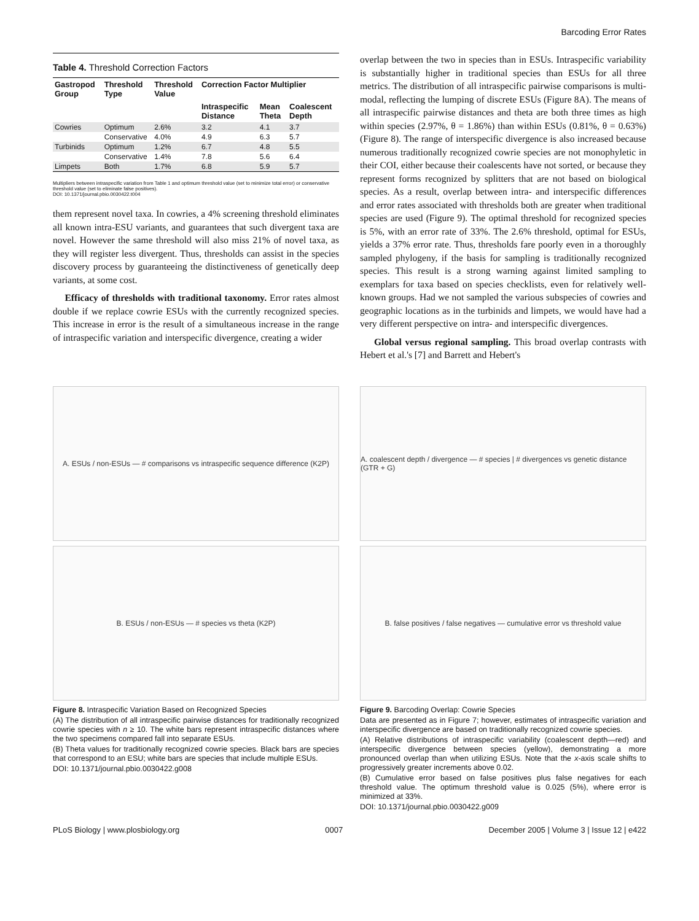Barcoding Error Rates
Table 4. Threshold Correction Factors
| Gastropod Group | Threshold Type | Threshold Value | Correction Factor Multiplier | | |
| --- | --- | --- | --- | --- | --- |
| | | | Intraspecific Distance | Mean Theta | Coalescent Depth |
| Cowries | Optimum | 2.6% | 3.2 | 4.1 | 3.7 |
| | Conservative | 4.0% | 4.9 | 6.3 | 5.7 |
| Turbinids | Optimum | 1.2% | 6.7 | 4.8 | 5.5 |
| | Conservative | 1.4% | 7.8 | 5.6 | 6.4 |
| Limpets | Both | 1.7% | 6.8 | 5.9 | 5.7 |
Multipliers between intraspecific variation from Table 1 and optimum threshold value (set to minimize total error) or conservative threshold value (set to eliminate false positives).
DOI: 10.1371/journal.pbio.0030422.t004
them represent novel taxa. In cowries, a 4% screening threshold eliminates all known intra-ESU variants, and guarantees that such divergent taxa are novel. However the same threshold will also miss 21% of novel taxa, as they will register less divergent. Thus, thresholds can assist in the species discovery process by guaranteeing the distinctiveness of genetically deep variants, at some cost.
Efficacy of thresholds with traditional taxonomy. Error rates almost double if we replace cowrie ESUs with the currently recognized species. This increase in error is the result of a simultaneous increase in the range of intraspecific variation and interspecific divergence, creating a wider
overlap between the two in species than in ESUs. Intraspecific variability is substantially higher in traditional species than ESUs for all three metrics. The distribution of all intraspecific pairwise comparisons is multi-modal, reflecting the lumping of discrete ESUs (Figure 8A). The means of all intraspecific pairwise distances and theta are both three times as high within species (2.97%, θ = 1.86%) than within ESUs (0.81%, θ = 0.63%) (Figure 8). The range of interspecific divergence is also increased because numerous traditionally recognized cowrie species are not monophyletic in their COI, either because their coalescents have not sorted, or because they represent forms recognized by splitters that are not based on biological species. As a result, overlap between intra- and interspecific differences and error rates associated with thresholds both are greater when traditional species are used (Figure 9). The optimal threshold for recognized species is 5%, with an error rate of 33%. The 2.6% threshold, optimal for ESUs, yields a 37% error rate. Thus, thresholds fare poorly even in a thoroughly sampled phylogeny, if the basis for sampling is traditionally recognized species. This result is a strong warning against limited sampling to exemplars for taxa based on species checklists, even for relatively well-known groups. Had we not sampled the various subspecies of cowries and geographic locations as in the turbinids and limpets, we would have had a very different perspective on intra- and interspecific divergences.
Global versus regional sampling. This broad overlap contrasts with Hebert et al.'s [7] and Barrett and Hebert's
A. ESUs / non-ESUs — # comparisons vs intraspecific sequence difference (K2P)
B. ESUs / non-ESUs — # species vs theta (K2P)
Figure 8. Intraspecific Variation Based on Recognized Species
(A) The distribution of all intraspecific pairwise distances for traditionally recognized cowrie species with n ≥ 10. The white bars represent intraspecific distances where the two specimens compared fall into separate ESUs.
(B) Theta values for traditionally recognized cowrie species. Black bars are species that correspond to an ESU; white bars are species that include multiple ESUs.
DOI: 10.1371/journal.pbio.0030422.g008
A. coalescent depth / divergence — # species | # divergences vs genetic distance (GTR + G)
B. false positives / false negatives — cumulative error vs threshold value
Figure 9. Barcoding Overlap: Cowrie Species
Data are presented as in Figure 7; however, estimates of intraspecific variation and interspecific divergence are based on traditionally recognized cowrie species.
(A) Relative distributions of intraspecific variability (coalescent depth—red) and interspecific divergence between species (yellow), demonstrating a more pronounced overlap than when utilizing ESUs. Note that the x-axis scale shifts to progressively greater increments above 0.02.
(B) Cumulative error based on false positives plus false negatives for each threshold value. The optimum threshold value is 0.025 (5%), where error is minimized at 33%.
DOI: 10.1371/journal.pbio.0030422.g009
PLoS Biology | www.plosbiology.org 0007 December 2005 | Volume 3 | Issue 12 | e422